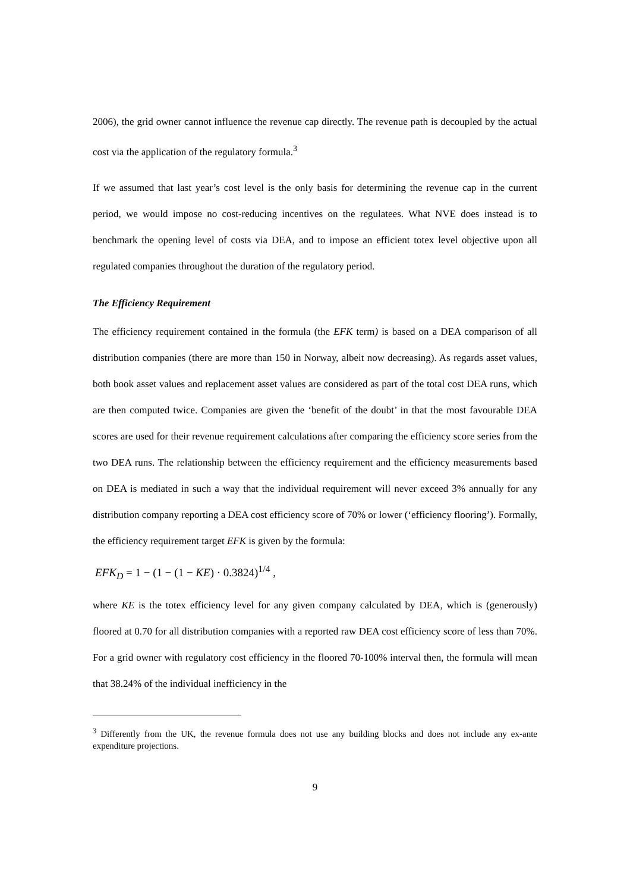2006), the grid owner cannot influence the revenue cap directly. The revenue path is decoupled by the actual cost via the application of the regulatory formula.<sup>3</sup>
If we assumed that last year’s cost level is the only basis for determining the revenue cap in the current period, we would impose no cost-reducing incentives on the regulatees. What NVE does instead is to benchmark the opening level of costs via DEA, and to impose an efficient totex level objective upon all regulated companies throughout the duration of the regulatory period.
The Efficiency Requirement
The efficiency requirement contained in the formula (the EFK term) is based on a DEA comparison of all distribution companies (there are more than 150 in Norway, albeit now decreasing). As regards asset values, both book asset values and replacement asset values are considered as part of the total cost DEA runs, which are then computed twice. Companies are given the ‘benefit of the doubt’ in that the most favourable DEA scores are used for their revenue requirement calculations after comparing the efficiency score series from the two DEA runs. The relationship between the efficiency requirement and the efficiency measurements based on DEA is mediated in such a way that the individual requirement will never exceed 3% annually for any distribution company reporting a DEA cost efficiency score of 70% or lower (‘efficiency flooring’). Formally, the efficiency requirement target EFK is given by the formula:
EFK<sub>D</sub> = 1 − (1 − (1 − KE) · 0.3824)<sup>1/4</sup> ,
where KE is the totex efficiency level for any given company calculated by DEA, which is (generously) floored at 0.70 for all distribution companies with a reported raw DEA cost efficiency score of less than 70%. For a grid owner with regulatory cost efficiency in the floored 70-100% interval then, the formula will mean that 38.24% of the individual inefficiency in the
<sup>3</sup> Differently from the UK, the revenue formula does not use any building blocks and does not include any ex-ante expenditure projections.
9